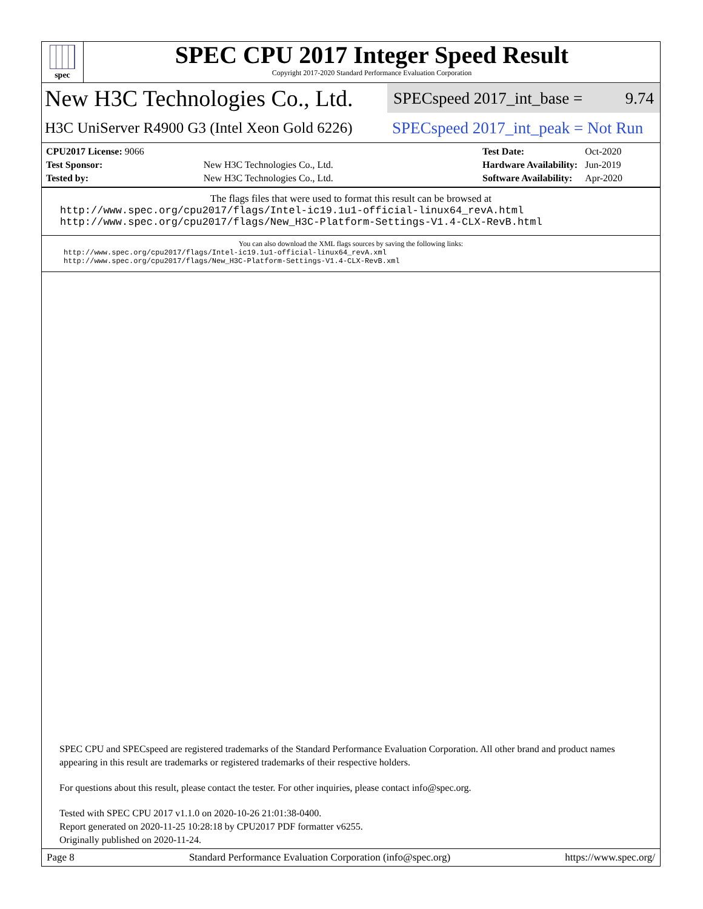spec
SPEC CPU 2017 Integer Speed Result
Copyright 2017-2020 Standard Performance Evaluation Corporation
New H3C Technologies Co., Ltd.
SPECspeed 2017_int_base = 9.74
H3C UniServer R4900 G3 (Intel Xeon Gold 6226)
SPECspeed 2017_int_peak = Not Run
| CPU2017 License: 9066 | |
| Test Sponsor: | New H3C Technologies Co., Ltd. |
| Tested by: | New H3C Technologies Co., Ltd. |
| Test Date: | Oct-2020 |
| Hardware Availability: | Jun-2019 |
| Software Availability: | Apr-2020 |
The flags files that were used to format this result can be browsed at
http://www.spec.org/cpu2017/flags/Intel-ic19.1u1-official-linux64_revA.html
http://www.spec.org/cpu2017/flags/New_H3C-Platform-Settings-V1.4-CLX-RevB.html
You can also download the XML flags sources by saving the following links:
http://www.spec.org/cpu2017/flags/Intel-ic19.1u1-official-linux64_revA.xml
http://www.spec.org/cpu2017/flags/New_H3C-Platform-Settings-V1.4-CLX-RevB.xml
SPEC CPU and SPECspeed are registered trademarks of the Standard Performance Evaluation Corporation. All other brand and product names appearing in this result are trademarks or registered trademarks of their respective holders.
For questions about this result, please contact the tester. For other inquiries, please contact info@spec.org.
Tested with SPEC CPU 2017 v1.1.0 on 2020-10-26 21:01:38-0400.
Report generated on 2020-11-25 10:28:18 by CPU2017 PDF formatter v6255.
Originally published on 2020-11-24.
Page 8 Standard Performance Evaluation Corporation (info@spec.org) https://www.spec.org/